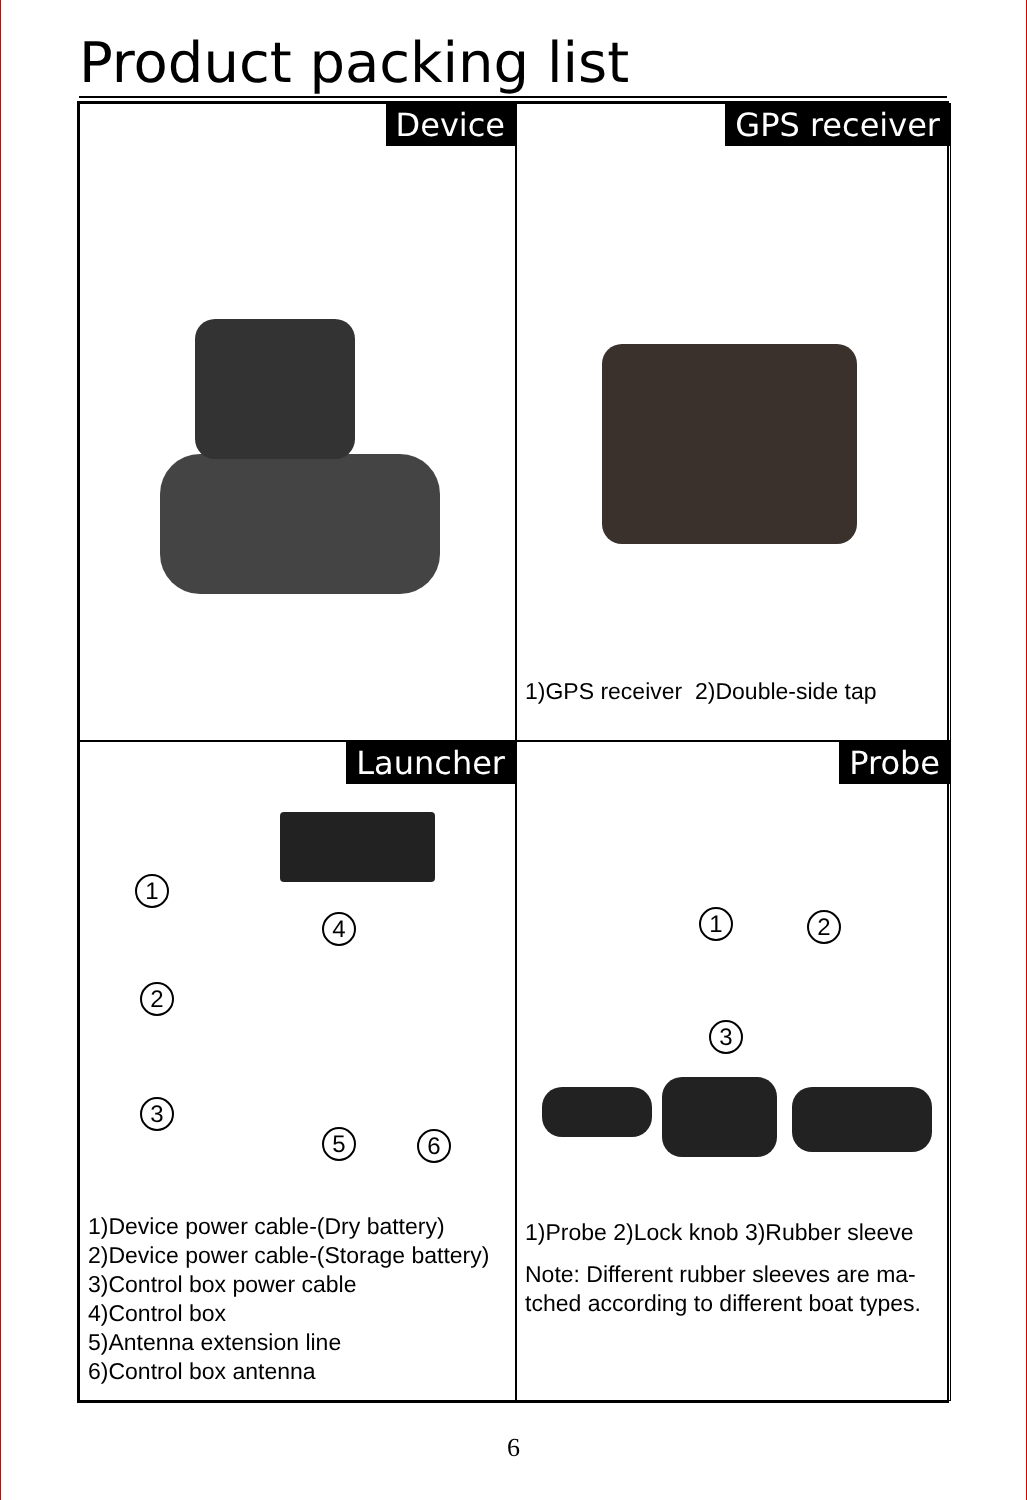Product packing list
Device
GPS receiver
1)GPS receiver 2)Double-side tap
Launcher
1
2
3
4
5 6
1)Device power cable-(Dry battery)
2)Device power cable-(Storage battery)
3)Control box power cable
4)Control box
5)Antenna extension line
6)Control box antenna
Probe
1 2
3
1)Probe 2)Lock knob 3)Rubber sleeve
Note: Different rubber sleeves are ma-
tched according to different boat types.
6